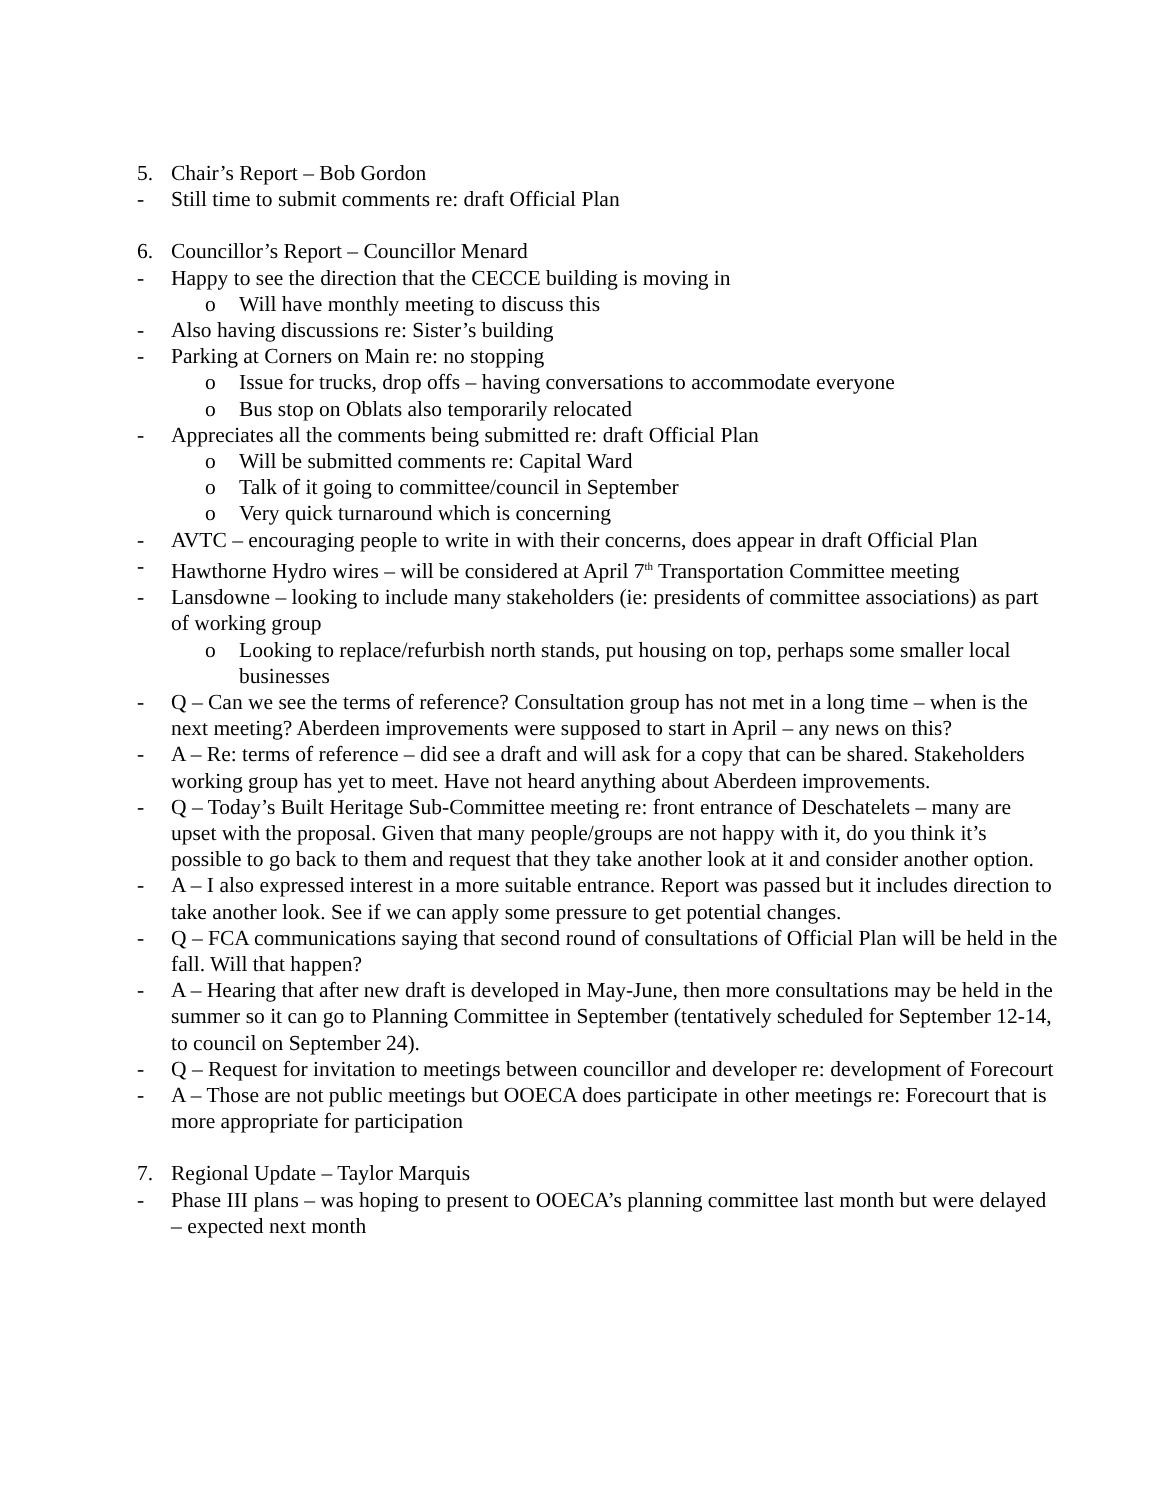5. Chair’s Report – Bob Gordon
- Still time to submit comments re: draft Official Plan
6. Councillor’s Report – Councillor Menard
- Happy to see the direction that the CECCE building is moving in
o Will have monthly meeting to discuss this
- Also having discussions re: Sister’s building
- Parking at Corners on Main re: no stopping
o Issue for trucks, drop offs – having conversations to accommodate everyone
o Bus stop on Oblats also temporarily relocated
- Appreciates all the comments being submitted re: draft Official Plan
o Will be submitted comments re: Capital Ward
o Talk of it going to committee/council in September
o Very quick turnaround which is concerning
- AVTC – encouraging people to write in with their concerns, does appear in draft Official Plan
- Hawthorne Hydro wires – will be considered at April 7<sup>th</sup> Transportation Committee meeting
- Lansdowne – looking to include many stakeholders (ie: presidents of committee associations) as part of working group
o Looking to replace/refurbish north stands, put housing on top, perhaps some smaller local businesses
- Q – Can we see the terms of reference? Consultation group has not met in a long time – when is the next meeting? Aberdeen improvements were supposed to start in April – any news on this?
- A – Re: terms of reference – did see a draft and will ask for a copy that can be shared. Stakeholders working group has yet to meet. Have not heard anything about Aberdeen improvements.
- Q – Today’s Built Heritage Sub-Committee meeting re: front entrance of Deschatelets – many are upset with the proposal. Given that many people/groups are not happy with it, do you think it’s possible to go back to them and request that they take another look at it and consider another option.
- A – I also expressed interest in a more suitable entrance. Report was passed but it includes direction to take another look. See if we can apply some pressure to get potential changes.
- Q – FCA communications saying that second round of consultations of Official Plan will be held in the fall. Will that happen?
- A – Hearing that after new draft is developed in May-June, then more consultations may be held in the summer so it can go to Planning Committee in September (tentatively scheduled for September 12-14, to council on September 24).
- Q – Request for invitation to meetings between councillor and developer re: development of Forecourt
- A – Those are not public meetings but OOECA does participate in other meetings re: Forecourt that is more appropriate for participation
7. Regional Update – Taylor Marquis
- Phase III plans – was hoping to present to OOECA’s planning committee last month but were delayed – expected next month